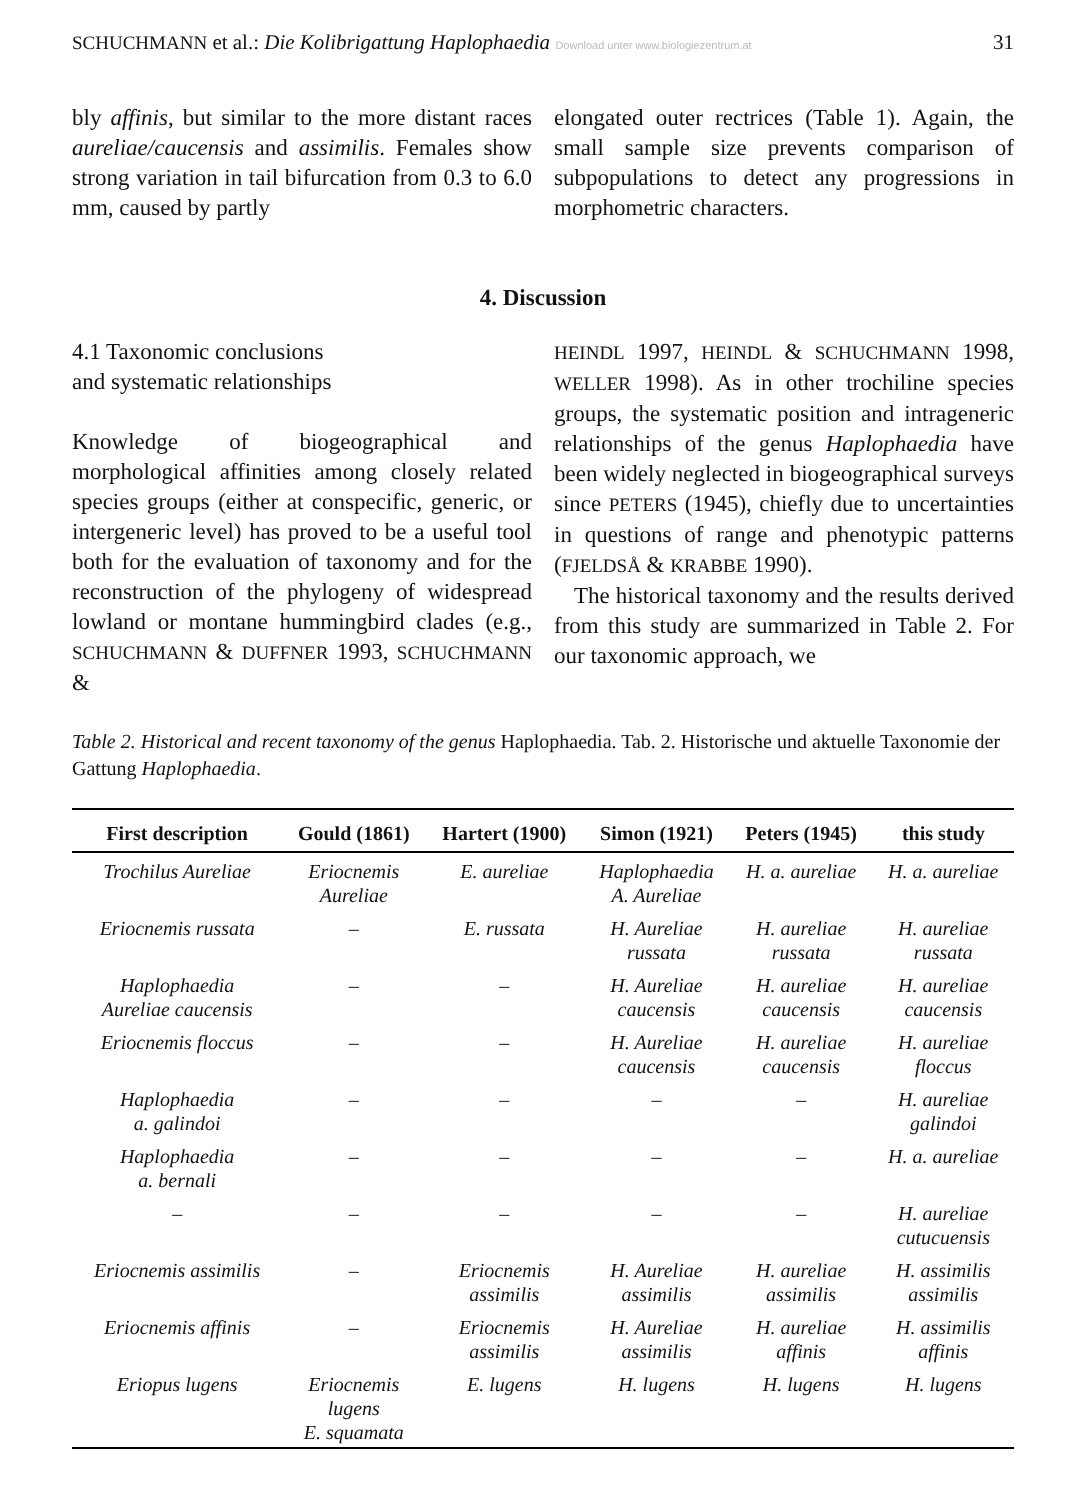SCHUCHMANN et al.: Die Kolibrigattung Haplophaedia Download unter www.biologiezentrum.at 31
bly affinis, but similar to the more distant races aureliae/caucensis and assimilis. Females show strong variation in tail bifurcation from 0.3 to 6.0 mm, caused by partly
elongated outer rectrices (Table 1). Again, the small sample size prevents comparison of subpopulations to detect any progressions in morphometric characters.
4. Discussion
4.1 Taxonomic conclusions
and systematic relationships
Knowledge of biogeographical and morphological affinities among closely related species groups (either at conspecific, generic, or intergeneric level) has proved to be a useful tool both for the evaluation of taxonomy and for the reconstruction of the phylogeny of widespread lowland or montane hummingbird clades (e.g., SCHUCHMANN & DUFFNER 1993, SCHUCHMANN &
HEINDL 1997, HEINDL & SCHUCHMANN 1998, WELLER 1998). As in other trochiline species groups, the systematic position and intrageneric relationships of the genus Haplophaedia have been widely neglected in biogeographical surveys since PETERS (1945), chiefly due to uncertainties in questions of range and phenotypic patterns (FJELDSÅ & KRABBE 1990).
The historical taxonomy and the results derived from this study are summarized in Table 2. For our taxonomic approach, we
Table 2. Historical and recent taxonomy of the genus Haplophaedia. Tab. 2. Historische und aktuelle Taxonomie der Gattung Haplophaedia.
| First description | Gould (1861) | Hartert (1900) | Simon (1921) | Peters (1945) | this study |
| --- | --- | --- | --- | --- | --- |
| Trochilus Aureliae | Eriocnemis Aureliae | E. aureliae | Haplophaedia A. Aureliae | H. a. aureliae | H. a. aureliae |
| Eriocnemis russata | – | E. russata | H. Aureliae russata | H. aureliae russata | H. aureliae russata |
| Haplophaedia Aureliae caucensis | – | – | H. Aureliae caucensis | H. aureliae caucensis | H. aureliae caucensis |
| Eriocnemis floccus | – | – | H. Aureliae caucensis | H. aureliae caucensis | H. aureliae floccus |
| Haplophaedia a. galindoi | – | – | – | – | H. aureliae galindoi |
| Haplophaedia a. bernali | – | – | – | – | H. a. aureliae |
| – | – | – | – | – | H. aureliae cutucuensis |
| Eriocnemis assimilis | – | Eriocnemis assimilis | H. Aureliae assimilis | H. aureliae assimilis | H. assimilis assimilis |
| Eriocnemis affinis | – | Eriocnemis assimilis | H. Aureliae assimilis | H. aureliae affinis | H. assimilis affinis |
| Eriopus lugens | Eriocnemis lugens E. squamata | E. lugens | H. lugens | H. lugens | H. lugens |